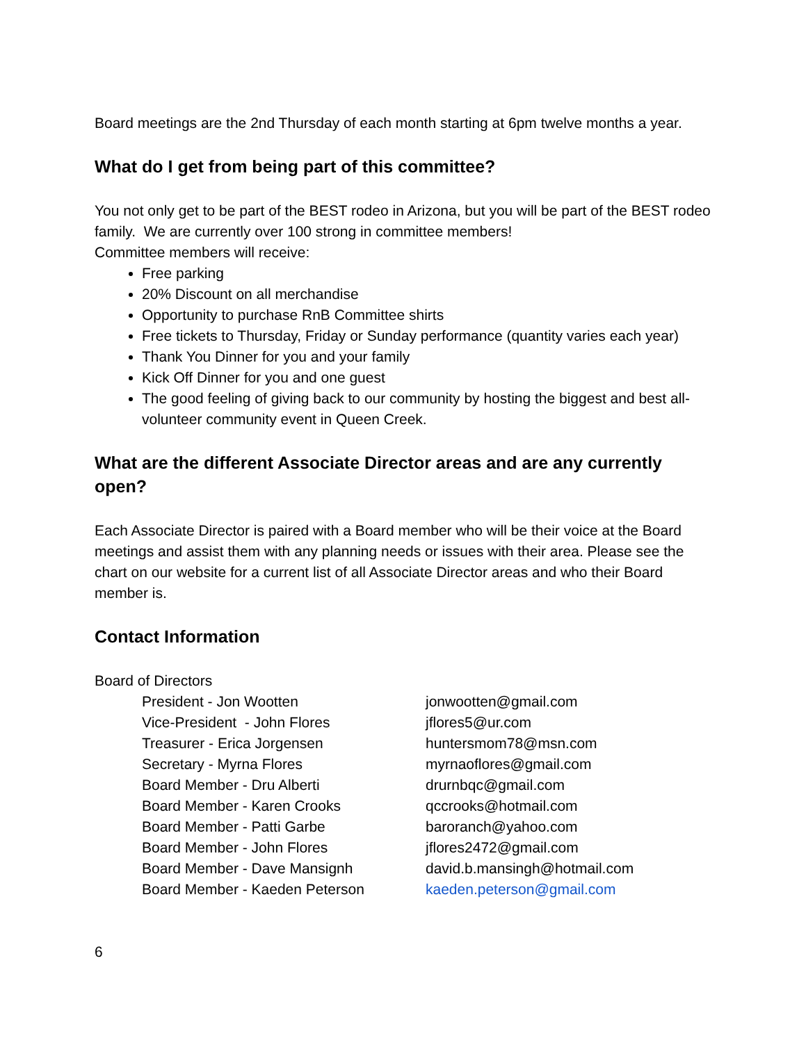Board meetings are the 2nd Thursday of each month starting at 6pm twelve months a year.
What do I get from being part of this committee?
You not only get to be part of the BEST rodeo in Arizona, but you will be part of the BEST rodeo family. We are currently over 100 strong in committee members!
Committee members will receive:
Free parking
20% Discount on all merchandise
Opportunity to purchase RnB Committee shirts
Free tickets to Thursday, Friday or Sunday performance (quantity varies each year)
Thank You Dinner for you and your family
Kick Off Dinner for you and one guest
The good feeling of giving back to our community by hosting the biggest and best all-volunteer community event in Queen Creek.
What are the different Associate Director areas and are any currently open?
Each Associate Director is paired with a Board member who will be their voice at the Board meetings and assist them with any planning needs or issues with their area. Please see the chart on our website for a current list of all Associate Director areas and who their Board member is.
Contact Information
Board of Directors
| President - Jon Wootten | jonwootten@gmail.com |
| Vice-President - John Flores | jflores5@ur.com |
| Treasurer - Erica Jorgensen | huntersmom78@msn.com |
| Secretary - Myrna Flores | myrnaoflores@gmail.com |
| Board Member - Dru Alberti | drurnbqc@gmail.com |
| Board Member - Karen Crooks | qccrooks@hotmail.com |
| Board Member - Patti Garbe | baroranch@yahoo.com |
| Board Member - John Flores | jflores2472@gmail.com |
| Board Member - Dave Mansignh | david.b.mansingh@hotmail.com |
| Board Member - Kaeden Peterson | kaeden.peterson@gmail.com |
6